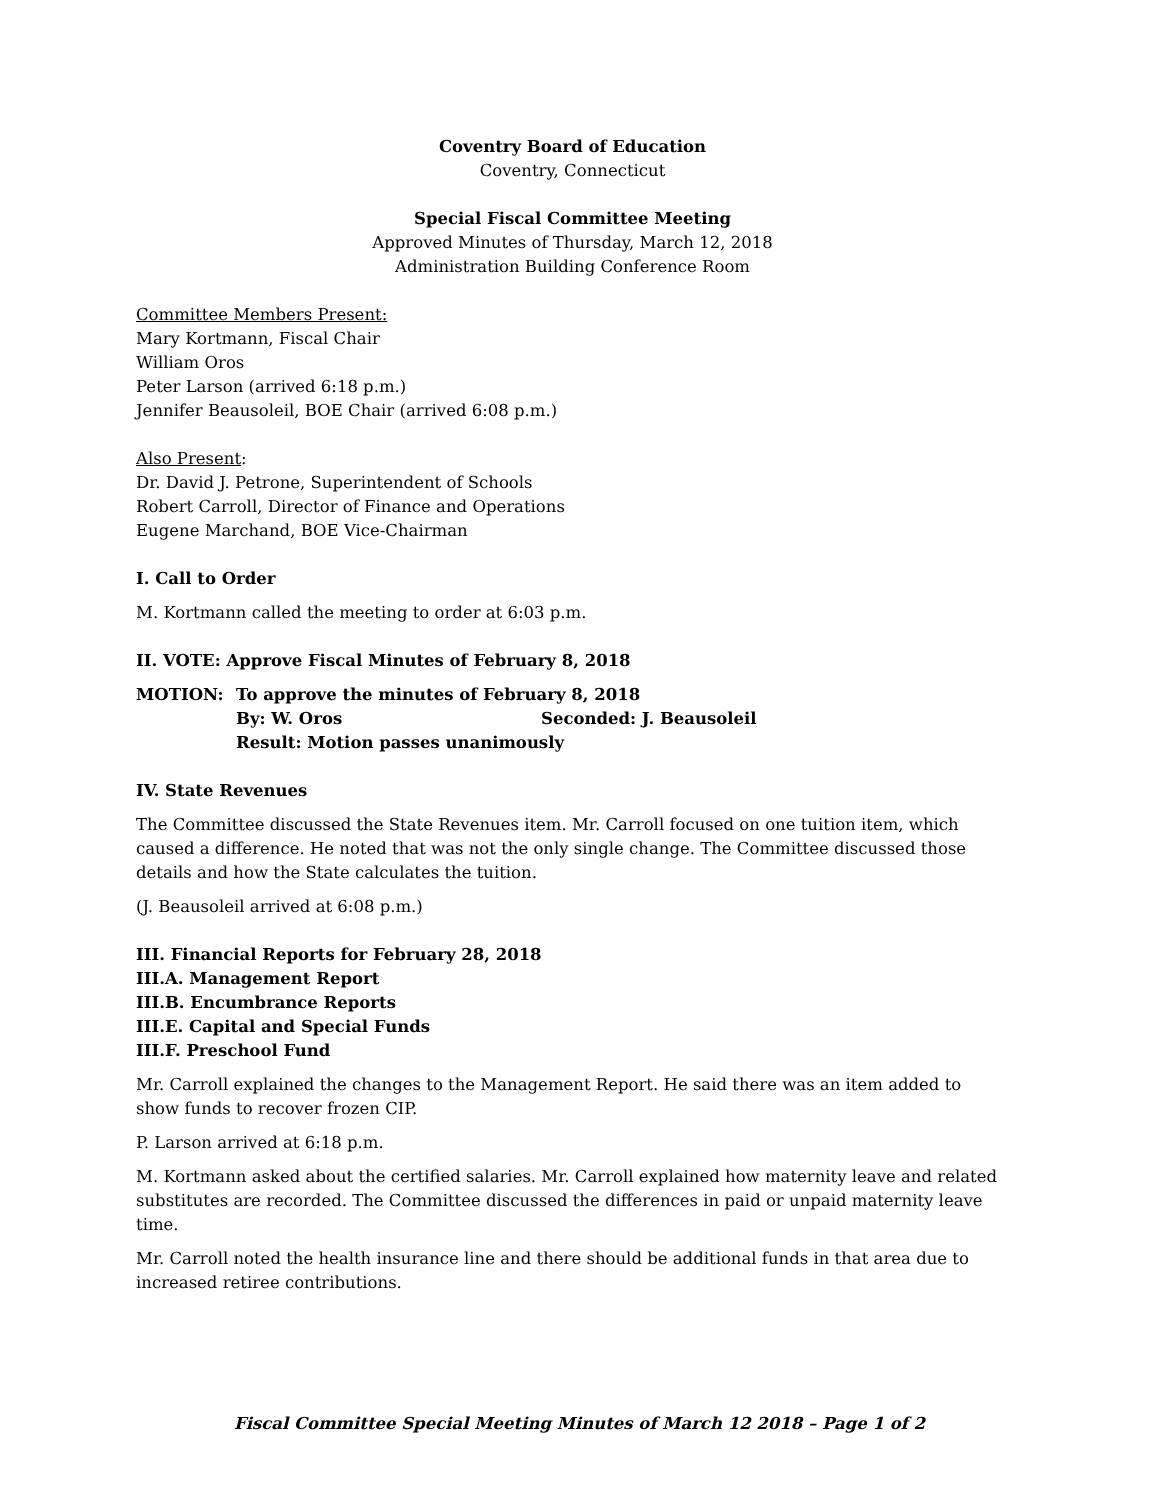Coventry Board of Education
Coventry, Connecticut
Special Fiscal Committee Meeting
Approved Minutes of Thursday, March 12, 2018
Administration Building Conference Room
Committee Members Present:
Mary Kortmann, Fiscal Chair
William Oros
Peter Larson (arrived 6:18 p.m.)
Jennifer Beausoleil, BOE Chair (arrived 6:08 p.m.)
Also Present:
Dr. David J. Petrone, Superintendent of Schools
Robert Carroll, Director of Finance and Operations
Eugene Marchand, BOE Vice-Chairman
I. Call to Order
M. Kortmann called the meeting to order at 6:03 p.m.
II. VOTE: Approve Fiscal Minutes of February 8, 2018
MOTION: To approve the minutes of February 8, 2018 By: W. Oros Seconded: J. Beausoleil Result: Motion passes unanimously
IV. State Revenues
The Committee discussed the State Revenues item. Mr. Carroll focused on one tuition item, which caused a difference. He noted that was not the only single change. The Committee discussed those details and how the State calculates the tuition.
(J. Beausoleil arrived at 6:08 p.m.)
III. Financial Reports for February 28, 2018
III.A. Management Report
III.B. Encumbrance Reports
III.E. Capital and Special Funds
III.F. Preschool Fund
Mr. Carroll explained the changes to the Management Report. He said there was an item added to show funds to recover frozen CIP.
P. Larson arrived at 6:18 p.m.
M. Kortmann asked about the certified salaries. Mr. Carroll explained how maternity leave and related substitutes are recorded. The Committee discussed the differences in paid or unpaid maternity leave time.
Mr. Carroll noted the health insurance line and there should be additional funds in that area due to increased retiree contributions.
Fiscal Committee Special Meeting Minutes of March 12 2018 – Page 1 of 2